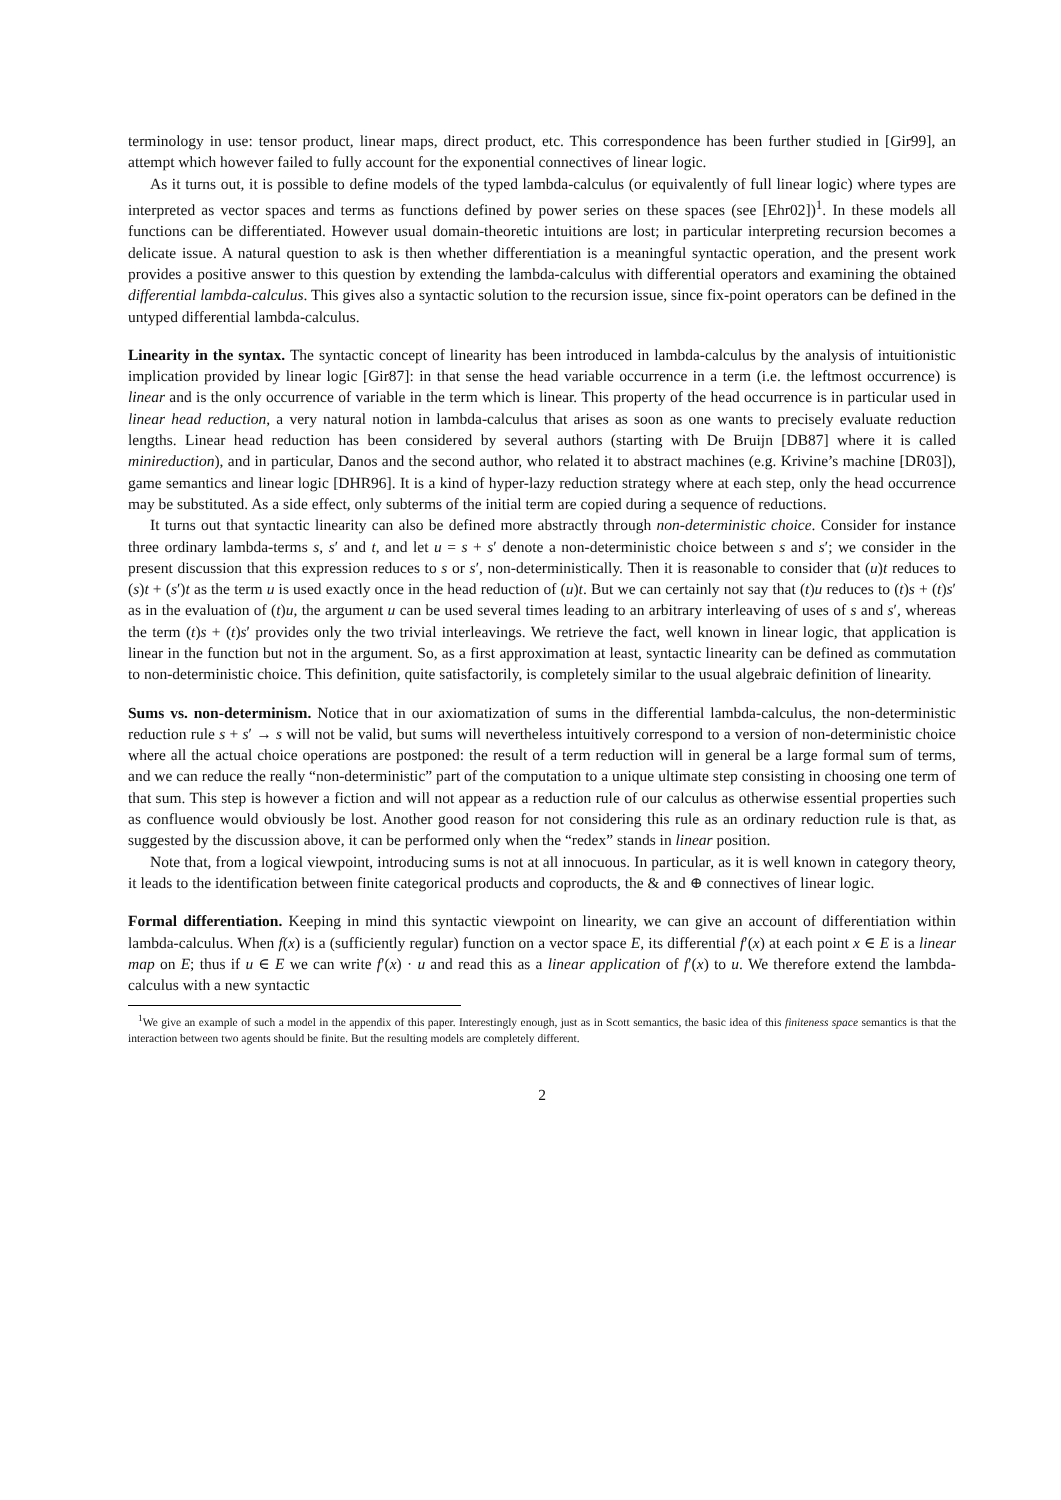terminology in use: tensor product, linear maps, direct product, etc. This correspondence has been further studied in [Gir99], an attempt which however failed to fully account for the exponential connectives of linear logic.
As it turns out, it is possible to define models of the typed lambda-calculus (or equivalently of full linear logic) where types are interpreted as vector spaces and terms as functions defined by power series on these spaces (see [Ehr02])<sup>1</sup>. In these models all functions can be differentiated. However usual domain-theoretic intuitions are lost; in particular interpreting recursion becomes a delicate issue. A natural question to ask is then whether differentiation is a meaningful syntactic operation, and the present work provides a positive answer to this question by extending the lambda-calculus with differential operators and examining the obtained differential lambda-calculus. This gives also a syntactic solution to the recursion issue, since fix-point operators can be defined in the untyped differential lambda-calculus.
Linearity in the syntax. The syntactic concept of linearity has been introduced in lambda-calculus by the analysis of intuitionistic implication provided by linear logic [Gir87]: in that sense the head variable occurrence in a term (i.e. the leftmost occurrence) is linear and is the only occurrence of variable in the term which is linear. This property of the head occurrence is in particular used in linear head reduction, a very natural notion in lambda-calculus that arises as soon as one wants to precisely evaluate reduction lengths. Linear head reduction has been considered by several authors (starting with De Bruijn [DB87] where it is called minireduction), and in particular, Danos and the second author, who related it to abstract machines (e.g. Krivine’s machine [DR03]), game semantics and linear logic [DHR96]. It is a kind of hyper-lazy reduction strategy where at each step, only the head occurrence may be substituted. As a side effect, only subterms of the initial term are copied during a sequence of reductions.
It turns out that syntactic linearity can also be defined more abstractly through non-deterministic choice. Consider for instance three ordinary lambda-terms s, s′ and t, and let u = s + s′ denote a non-deterministic choice between s and s′; we consider in the present discussion that this expression reduces to s or s′, non-deterministically. Then it is reasonable to consider that (u)t reduces to (s)t + (s′)t as the term u is used exactly once in the head reduction of (u)t. But we can certainly not say that (t)u reduces to (t)s + (t)s′ as in the evaluation of (t)u, the argument u can be used several times leading to an arbitrary interleaving of uses of s and s′, whereas the term (t)s + (t)s′ provides only the two trivial interleavings. We retrieve the fact, well known in linear logic, that application is linear in the function but not in the argument. So, as a first approximation at least, syntactic linearity can be defined as commutation to non-deterministic choice. This definition, quite satisfactorily, is completely similar to the usual algebraic definition of linearity.
Sums vs. non-determinism. Notice that in our axiomatization of sums in the differential lambda-calculus, the non-deterministic reduction rule s + s′ → s will not be valid, but sums will nevertheless intuitively correspond to a version of non-deterministic choice where all the actual choice operations are postponed: the result of a term reduction will in general be a large formal sum of terms, and we can reduce the really “non-deterministic” part of the computation to a unique ultimate step consisting in choosing one term of that sum. This step is however a fiction and will not appear as a reduction rule of our calculus as otherwise essential properties such as confluence would obviously be lost. Another good reason for not considering this rule as an ordinary reduction rule is that, as suggested by the discussion above, it can be performed only when the “redex” stands in linear position.
Note that, from a logical viewpoint, introducing sums is not at all innocuous. In particular, as it is well known in category theory, it leads to the identification between finite categorical products and coproducts, the & and ⊕ connectives of linear logic.
Formal differentiation. Keeping in mind this syntactic viewpoint on linearity, we can give an account of differentiation within lambda-calculus. When f(x) is a (sufficiently regular) function on a vector space E, its differential f′(x) at each point x ∈ E is a linear map on E; thus if u ∈ E we can write f′(x) · u and read this as a linear application of f′(x) to u. We therefore extend the lambda-calculus with a new syntactic
<sup>1</sup> We give an example of such a model in the appendix of this paper. Interestingly enough, just as in Scott semantics, the basic idea of this finiteness space semantics is that the interaction between two agents should be finite. But the resulting models are completely different.
2